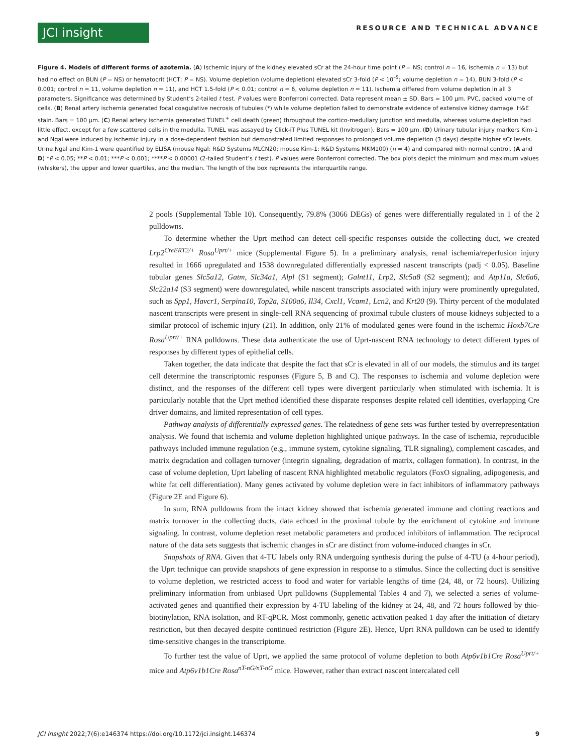JCI insight
RESOURCE AND TECHNICAL ADVANCE
Figure 4. Models of different forms of azotemia. (A) Ischemic injury of the kidney elevated sCr at the 24-hour time point (P = NS; control n = 16, ischemia n = 13) but had no effect on BUN (P = NS) or hematocrit (HCT; P = NS). Volume depletion (volume depletion) elevated sCr 3-fold (P < 10<sup>–5</sup>; volume depletion n = 14), BUN 3-fold (P < 0.001; control n = 11, volume depletion n = 11), and HCT 1.5-fold (P < 0.01; control n = 6, volume depletion n = 11). Ischemia differed from volume depletion in all 3 parameters. Significance was determined by Student’s 2-tailed t test. P values were Bonferroni corrected. Data represent mean ± SD. Bars = 100 μm. PVC, packed volume of cells. (B) Renal artery ischemia generated focal coagulative necrosis of tubules (*) while volume depletion failed to demonstrate evidence of extensive kidney damage. H&E stain. Bars = 100 μm. (C) Renal artery ischemia generated TUNEL<sup>+</sup> cell death (green) throughout the cortico-medullary junction and medulla, whereas volume depletion had little effect, except for a few scattered cells in the medulla. TUNEL was assayed by Click-iT Plus TUNEL kit (Invitrogen). Bars = 100 μm. (D) Urinary tubular injury markers Kim-1 and Ngal were induced by ischemic injury in a dose-dependent fashion but demonstrated limited responses to prolonged volume depletion (3 days) despite higher sCr levels. Urine Ngal and Kim-1 were quantified by ELISA (mouse Ngal: R&D Systems MLCN20; mouse Kim-1: R&D Systems MKM100) (n = 4) and compared with normal control. (A and D) *P < 0.05; **P < 0.01; ***P < 0.001; ****P < 0.00001 (2-tailed Student’s t test). P values were Bonferroni corrected. The box plots depict the minimum and maximum values (whiskers), the upper and lower quartiles, and the median. The length of the box represents the interquartile range.
2 pools (Supplemental Table 10). Consequently, 79.8% (3066 DEGs) of genes were differentially regulated in 1 of the 2 pulldowns.
To determine whether the Uprt method can detect cell-specific responses outside the collecting duct, we created Lrp2<sup>CreERT2/+</sup> Rosa<sup>Uprt/+</sup> mice (Supplemental Figure 5). In a preliminary analysis, renal ischemia/reperfusion injury resulted in 1666 upregulated and 1538 downregulated differentially expressed nascent transcripts (padj < 0.05). Baseline tubular genes Slc5a12, Gatm, Slc34a1, Alpl (S1 segment); Galnt11, Lrp2, Slc5a8 (S2 segment); and Atp11a, Slc6a6, Slc22a14 (S3 segment) were downregulated, while nascent transcripts associated with injury were prominently upregulated, such as Spp1, Havcr1, Serpina10, Top2a, S100a6, Il34, Cxcl1, Vcam1, Lcn2, and Krt20 (9). Thirty percent of the modulated nascent transcripts were present in single-cell RNA sequencing of proximal tubule clusters of mouse kidneys subjected to a similar protocol of ischemic injury (21). In addition, only 21% of modulated genes were found in the ischemic Hoxb7Cre Rosa<sup>Uprt/+</sup> RNA pulldowns. These data authenticate the use of Uprt-nascent RNA technology to detect different types of responses by different types of epithelial cells.
Taken together, the data indicate that despite the fact that sCr is elevated in all of our models, the stimulus and its target cell determine the transcriptomic responses (Figure 5, B and C). The responses to ischemia and volume depletion were distinct, and the responses of the different cell types were divergent particularly when stimulated with ischemia. It is particularly notable that the Uprt method identified these disparate responses despite related cell identities, overlapping Cre driver domains, and limited representation of cell types.
Pathway analysis of differentially expressed genes. The relatedness of gene sets was further tested by overrepresentation analysis. We found that ischemia and volume depletion highlighted unique pathways. In the case of ischemia, reproducible pathways included immune regulation (e.g., immune system, cytokine signaling, TLR signaling), complement cascades, and matrix degradation and collagen turnover (integrin signaling, degradation of matrix, collagen formation). In contrast, in the case of volume depletion, Uprt labeling of nascent RNA highlighted metabolic regulators (FoxO signaling, adipogenesis, and white fat cell differentiation). Many genes activated by volume depletion were in fact inhibitors of inflammatory pathways (Figure 2E and Figure 6).
In sum, RNA pulldowns from the intact kidney showed that ischemia generated immune and clotting reactions and matrix turnover in the collecting ducts, data echoed in the proximal tubule by the enrichment of cytokine and immune signaling. In contrast, volume depletion reset metabolic parameters and produced inhibitors of inflammation. The reciprocal nature of the data sets suggests that ischemic changes in sCr are distinct from volume-induced changes in sCr.
Snapshots of RNA. Given that 4-TU labels only RNA undergoing synthesis during the pulse of 4-TU (a 4-hour period), the Uprt technique can provide snapshots of gene expression in response to a stimulus. Since the collecting duct is sensitive to volume depletion, we restricted access to food and water for variable lengths of time (24, 48, or 72 hours). Utilizing preliminary information from unbiased Uprt pulldowns (Supplemental Tables 4 and 7), we selected a series of volume-activated genes and quantified their expression by 4-TU labeling of the kidney at 24, 48, and 72 hours followed by thio-biotinylation, RNA isolation, and RT-qPCR. Most commonly, genetic activation peaked 1 day after the initiation of dietary restriction, but then decayed despite continued restriction (Figure 2E). Hence, Uprt RNA pulldown can be used to identify time-sensitive changes in the transcriptome.
To further test the value of Uprt, we applied the same protocol of volume depletion to both Atp6v1b1Cre Rosa<sup>Uprt/+</sup> mice and Atp6v1b1Cre Rosa<sup>nT-nG/nT-nG</sup> mice. However, rather than extract nascent intercalated cell
JCI Insight 2022;7(6):e146374 https://doi.org/10.1172/jci.insight.146374 9